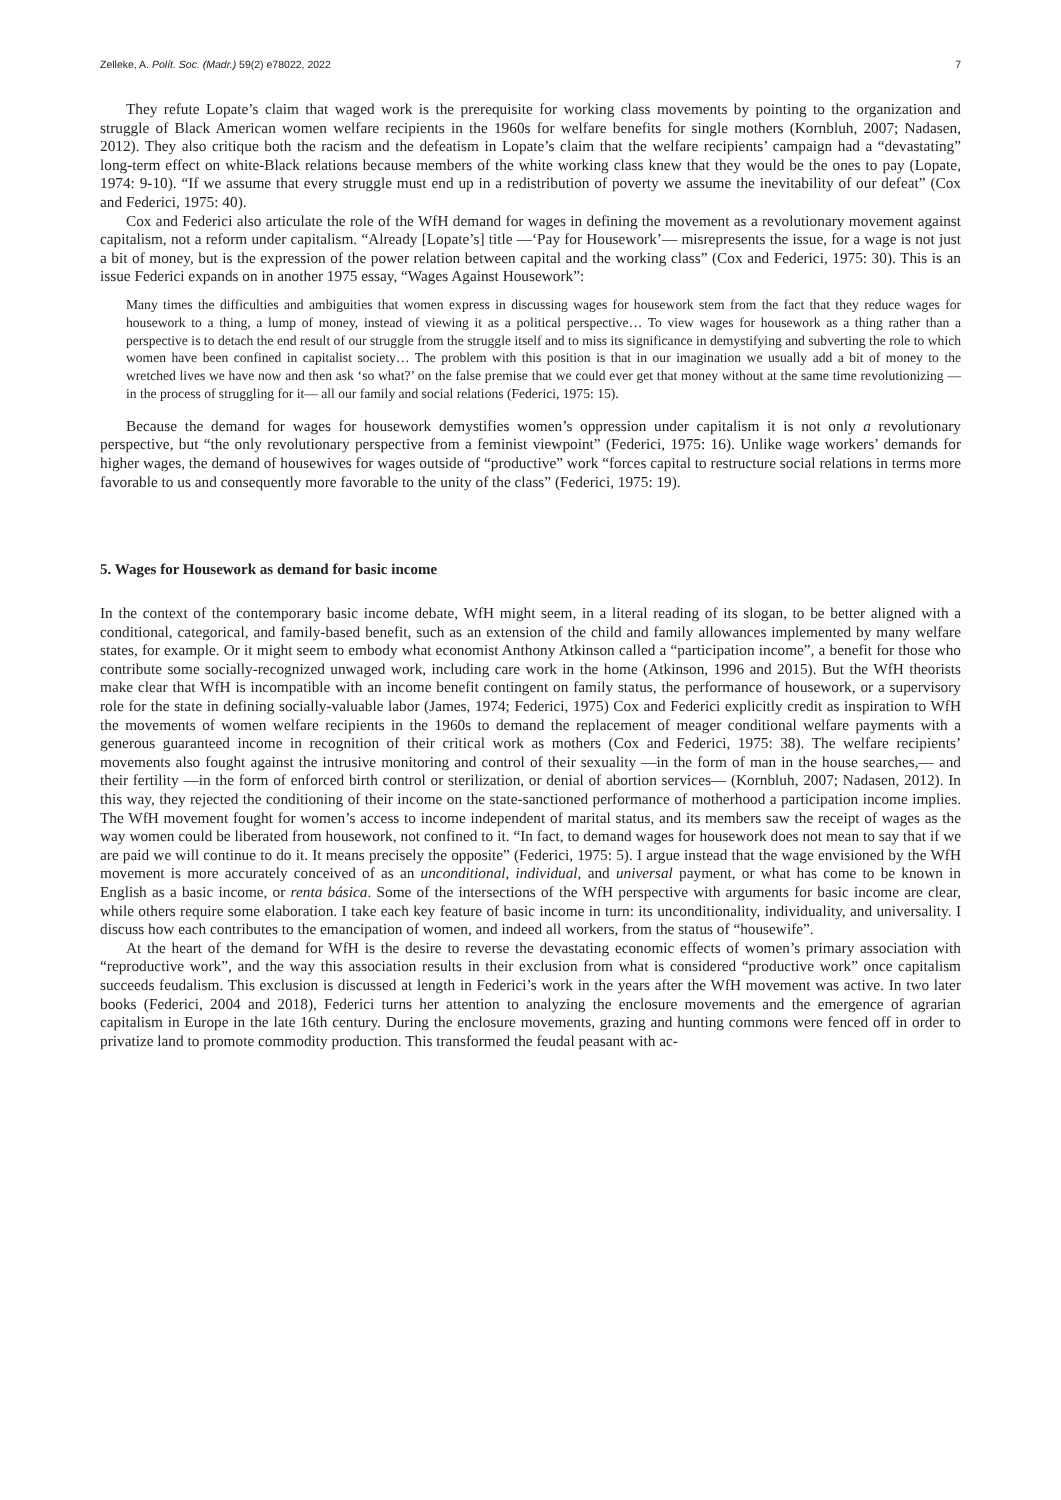Zelleke, A. Polít. Soc. (Madr.) 59(2) e78022, 2022 7
They refute Lopate’s claim that waged work is the prerequisite for working class movements by pointing to the organization and struggle of Black American women welfare recipients in the 1960s for welfare benefits for single mothers (Kornbluh, 2007; Nadasen, 2012). They also critique both the racism and the defeatism in Lopate’s claim that the welfare recipients’ campaign had a “devastating” long-term effect on white-Black relations because members of the white working class knew that they would be the ones to pay (Lopate, 1974: 9-10). “If we assume that every struggle must end up in a redistribution of poverty we assume the inevitability of our defeat” (Cox and Federici, 1975: 40).
Cox and Federici also articulate the role of the WfH demand for wages in defining the movement as a revolutionary movement against capitalism, not a reform under capitalism. “Already [Lopate’s] title —‘Pay for Housework’— misrepresents the issue, for a wage is not just a bit of money, but is the expression of the power relation between capital and the working class” (Cox and Federici, 1975: 30). This is an issue Federici expands on in another 1975 essay, “Wages Against Housework”:
Many times the difficulties and ambiguities that women express in discussing wages for housework stem from the fact that they reduce wages for housework to a thing, a lump of money, instead of viewing it as a political perspective… To view wages for housework as a thing rather than a perspective is to detach the end result of our struggle from the struggle itself and to miss its significance in demystifying and subverting the role to which women have been confined in capitalist society… The problem with this position is that in our imagination we usually add a bit of money to the wretched lives we have now and then ask ‘so what?’ on the false premise that we could ever get that money without at the same time revolutionizing —in the process of struggling for it— all our family and social relations (Federici, 1975: 15).
Because the demand for wages for housework demystifies women’s oppression under capitalism it is not only a revolutionary perspective, but “the only revolutionary perspective from a feminist viewpoint” (Federici, 1975: 16). Unlike wage workers’ demands for higher wages, the demand of housewives for wages outside of “productive” work “forces capital to restructure social relations in terms more favorable to us and consequently more favorable to the unity of the class” (Federici, 1975: 19).
5. Wages for Housework as demand for basic income
In the context of the contemporary basic income debate, WfH might seem, in a literal reading of its slogan, to be better aligned with a conditional, categorical, and family-based benefit, such as an extension of the child and family allowances implemented by many welfare states, for example. Or it might seem to embody what economist Anthony Atkinson called a “participation income”, a benefit for those who contribute some socially-recognized unwaged work, including care work in the home (Atkinson, 1996 and 2015). But the WfH theorists make clear that WfH is incompatible with an income benefit contingent on family status, the performance of housework, or a supervisory role for the state in defining socially-valuable labor (James, 1974; Federici, 1975) Cox and Federici explicitly credit as inspiration to WfH the movements of women welfare recipients in the 1960s to demand the replacement of meager conditional welfare payments with a generous guaranteed income in recognition of their critical work as mothers (Cox and Federici, 1975: 38). The welfare recipients’ movements also fought against the intrusive monitoring and control of their sexuality —in the form of man in the house searches,— and their fertility —in the form of enforced birth control or sterilization, or denial of abortion services— (Kornbluh, 2007; Nadasen, 2012). In this way, they rejected the conditioning of their income on the state-sanctioned performance of motherhood a participation income implies. The WfH movement fought for women’s access to income independent of marital status, and its members saw the receipt of wages as the way women could be liberated from housework, not confined to it. “In fact, to demand wages for housework does not mean to say that if we are paid we will continue to do it. It means precisely the opposite” (Federici, 1975: 5). I argue instead that the wage envisioned by the WfH movement is more accurately conceived of as an unconditional, individual, and universal payment, or what has come to be known in English as a basic income, or renta básica. Some of the intersections of the WfH perspective with arguments for basic income are clear, while others require some elaboration. I take each key feature of basic income in turn: its unconditionality, individuality, and universality. I discuss how each contributes to the emancipation of women, and indeed all workers, from the status of “housewife”.
At the heart of the demand for WfH is the desire to reverse the devastating economic effects of women’s primary association with “reproductive work”, and the way this association results in their exclusion from what is considered “productive work” once capitalism succeeds feudalism. This exclusion is discussed at length in Federici’s work in the years after the WfH movement was active. In two later books (Federici, 2004 and 2018), Federici turns her attention to analyzing the enclosure movements and the emergence of agrarian capitalism in Europe in the late 16th century. During the enclosure movements, grazing and hunting commons were fenced off in order to privatize land to promote commodity production. This transformed the feudal peasant with ac-